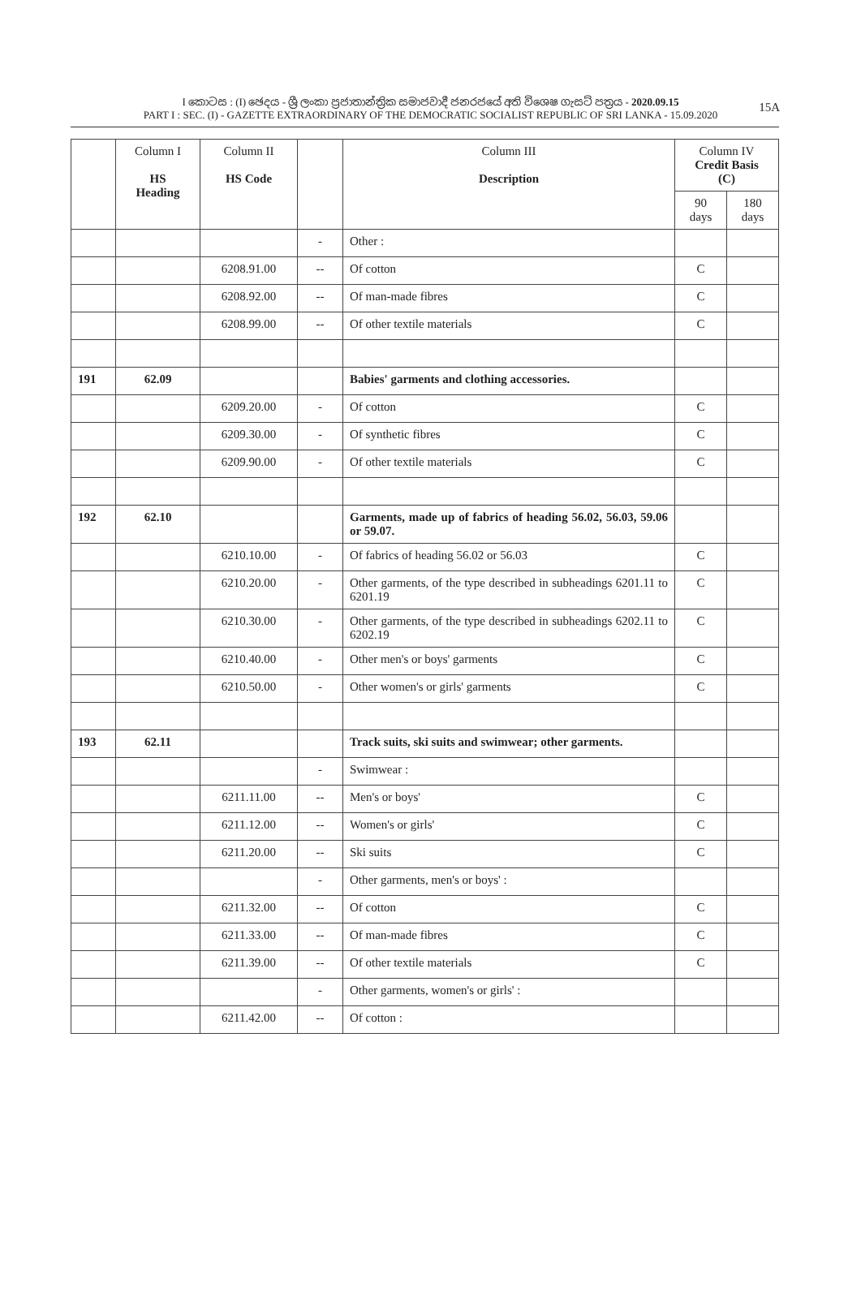I කොටස : (I) ඡෙදය - ශ්‍රී ලංකා ප්‍රජාතාන්ත්‍රික සමාජවාදී ජනරජයේ අති විශෙෂ ගැසට් පත්‍රය - 2020.09.15
PART I : SEC. (I) - GAZETTE EXTRAORDINARY OF THE DEMOCRATIC SOCIALIST REPUBLIC OF SRI LANKA - 15.09.2020
15A
| | Column I HS Heading | Column II HS Code | | Column III Description | Column IV Credit Basis (C) | |
| --- | --- | --- | --- | --- | --- | --- |
| | | | | | 90 days | 180 days |
| | | | - | Other : | | |
| | | 6208.91.00 | -- | Of cotton | C | |
| | | 6208.92.00 | -- | Of man-made fibres | C | |
| | | 6208.99.00 | -- | Of other textile materials | C | |
| 191 | 62.09 | | | Babies' garments and clothing accessories. | | |
| | | 6209.20.00 | - | Of cotton | C | |
| | | 6209.30.00 | - | Of synthetic fibres | C | |
| | | 6209.90.00 | - | Of other textile materials | C | |
| 192 | 62.10 | | | Garments, made up of fabrics of heading 56.02, 56.03, 59.06 or 59.07. | | |
| | | 6210.10.00 | - | Of fabrics of heading 56.02 or 56.03 | C | |
| | | 6210.20.00 | - | Other garments, of the type described in subheadings 6201.11 to 6201.19 | C | |
| | | 6210.30.00 | - | Other garments, of the type described in subheadings 6202.11 to 6202.19 | C | |
| | | 6210.40.00 | - | Other men's or boys' garments | C | |
| | | 6210.50.00 | - | Other women's or girls' garments | C | |
| 193 | 62.11 | | | Track suits, ski suits and swimwear; other garments. | | |
| | | | - | Swimwear : | | |
| | | 6211.11.00 | -- | Men's or boys' | C | |
| | | 6211.12.00 | -- | Women's or girls' | C | |
| | | 6211.20.00 | -- | Ski suits | C | |
| | | | - | Other garments, men's or boys' : | | |
| | | 6211.32.00 | -- | Of cotton | C | |
| | | 6211.33.00 | -- | Of man-made fibres | C | |
| | | 6211.39.00 | -- | Of other textile materials | C | |
| | | | - | Other garments, women's or girls' : | | |
| | | 6211.42.00 | -- | Of cotton : | | |